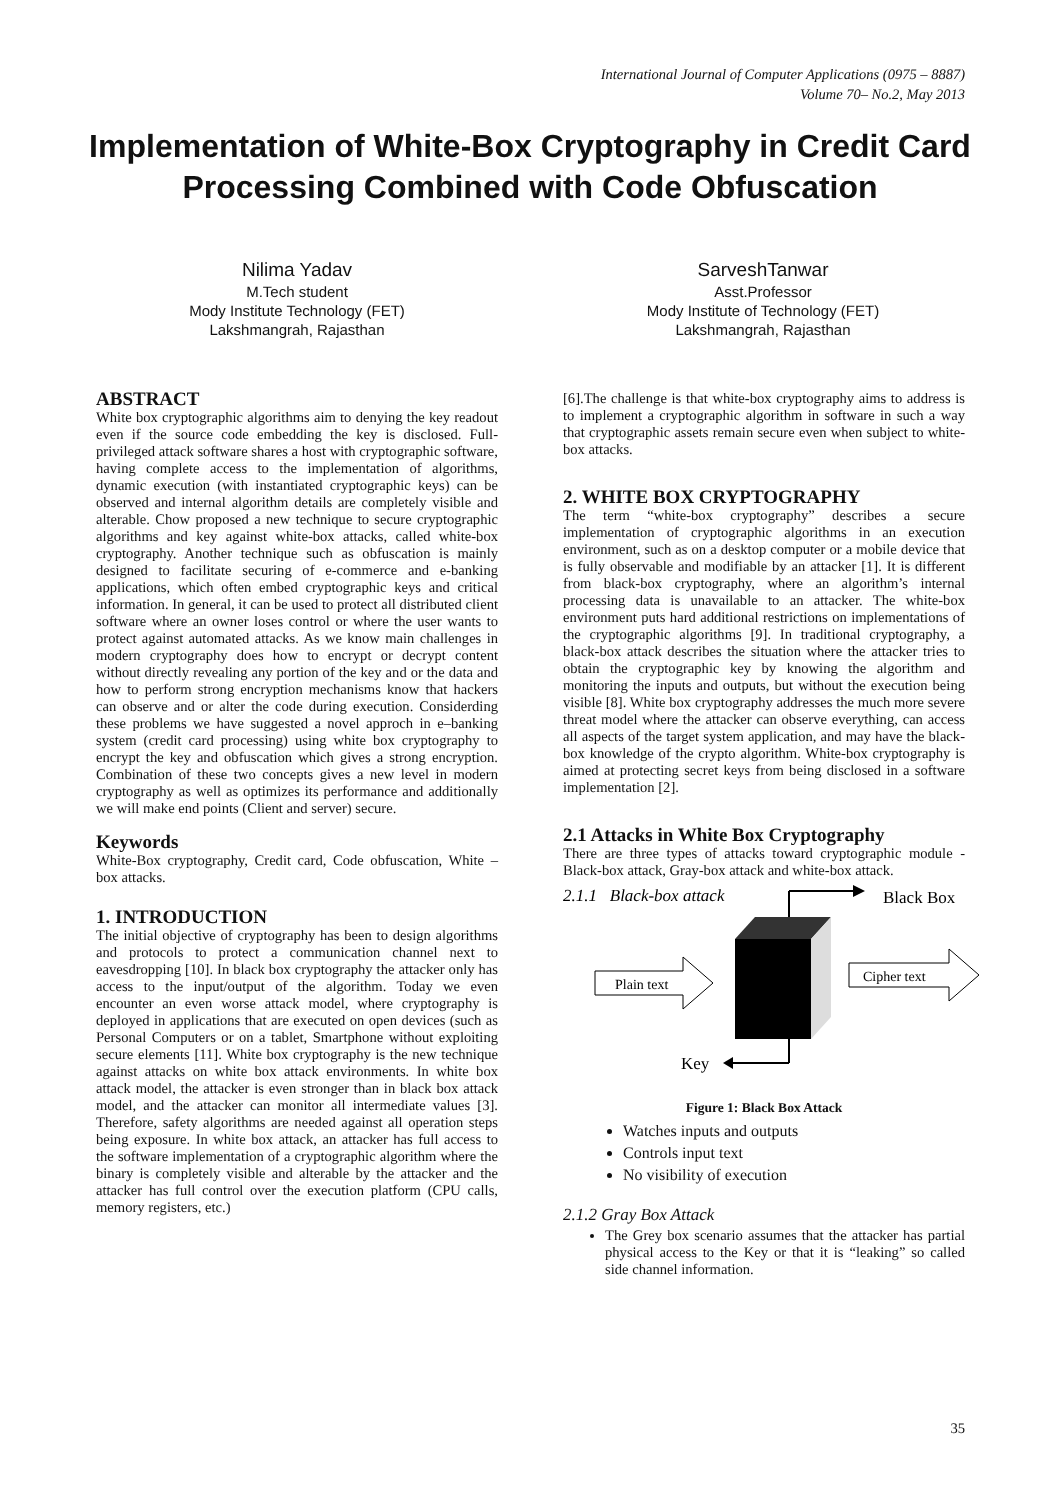International Journal of Computer Applications (0975 – 8887)
Volume 70– No.2, May 2013
Implementation of White-Box Cryptography in Credit Card Processing Combined with Code Obfuscation
Nilima Yadav
M.Tech student
Mody Institute Technology (FET)
Lakshmangrah, Rajasthan
SarveshTanwar
Asst.Professor
Mody Institute of Technology (FET)
Lakshmangrah, Rajasthan
ABSTRACT
White box cryptographic algorithms aim to denying the key readout even if the source code embedding the key is disclosed. Full-privileged attack software shares a host with cryptographic software, having complete access to the implementation of algorithms, dynamic execution (with instantiated cryptographic keys) can be observed and internal algorithm details are completely visible and alterable. Chow proposed a new technique to secure cryptographic algorithms and key against white-box attacks, called white-box cryptography. Another technique such as obfuscation is mainly designed to facilitate securing of e-commerce and e-banking applications, which often embed cryptographic keys and critical information. In general, it can be used to protect all distributed client software where an owner loses control or where the user wants to protect against automated attacks. As we know main challenges in modern cryptography does how to encrypt or decrypt content without directly revealing any portion of the key and or the data and how to perform strong encryption mechanisms know that hackers can observe and or alter the code during execution. Considerding these problems we have suggested a novel approch in e–banking system (credit card processing) using white box cryptography to encrypt the key and obfuscation which gives a strong encryption. Combination of these two concepts gives a new level in modern cryptography as well as optimizes its performance and additionally we will make end points (Client and server) secure.
Keywords
White-Box cryptography, Credit card, Code obfuscation, White –box attacks.
1. INTRODUCTION
The initial objective of cryptography has been to design algorithms and protocols to protect a communication channel next to eavesdropping [10]. In black box cryptography the attacker only has access to the input/output of the algorithm. Today we even encounter an even worse attack model, where cryptography is deployed in applications that are executed on open devices (such as Personal Computers or on a tablet, Smartphone without exploiting secure elements [11]. White box cryptography is the new technique against attacks on white box attack environments. In white box attack model, the attacker is even stronger than in black box attack model, and the attacker can monitor all intermediate values [3]. Therefore, safety algorithms are needed against all operation steps being exposure. In white box attack, an attacker has full access to the software implementation of a cryptographic algorithm where the binary is completely visible and alterable by the attacker and the attacker has full control over the execution platform (CPU calls, memory registers, etc.)
[6].The challenge is that white-box cryptography aims to address is to implement a cryptographic algorithm in software in such a way that cryptographic assets remain secure even when subject to white-box attacks.
2. WHITE BOX CRYPTOGRAPHY
The term “white-box cryptography” describes a secure implementation of cryptographic algorithms in an execution environment, such as on a desktop computer or a mobile device that is fully observable and modifiable by an attacker [1]. It is different from black-box cryptography, where an algorithm’s internal processing data is unavailable to an attacker. The white-box environment puts hard additional restrictions on implementations of the cryptographic algorithms [9]. In traditional cryptography, a black-box attack describes the situation where the attacker tries to obtain the cryptographic key by knowing the algorithm and monitoring the inputs and outputs, but without the execution being visible [8]. White box cryptography addresses the much more severe threat model where the attacker can observe everything, can access all aspects of the target system application, and may have the black-box knowledge of the crypto algorithm. White-box cryptography is aimed at protecting secret keys from being disclosed in a software implementation [2].
2.1 Attacks in White Box Cryptography
There are three types of attacks toward cryptographic module - Black-box attack, Gray-box attack and white-box attack.
2.1.1 Black-box attack
Black Box
Plain text
Cipher text
Key
Figure 1: Black Box Attack
Watches inputs and outputs
Controls input text
No visibility of execution
2.1.2 Gray Box Attack
The Grey box scenario assumes that the attacker has partial physical access to the Key or that it is “leaking” so called side channel information.
35